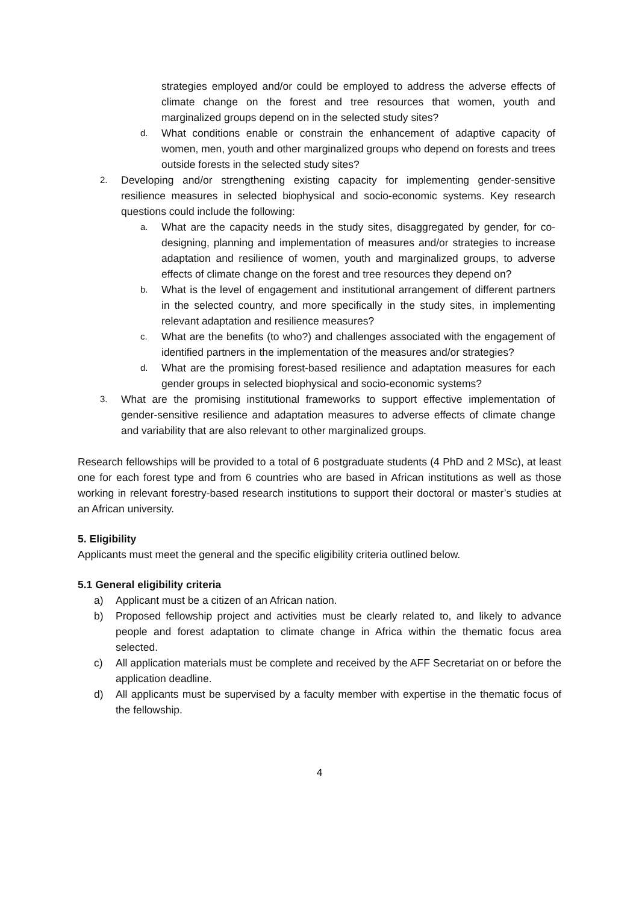strategies employed and/or could be employed to address the adverse effects of climate change on the forest and tree resources that women, youth and marginalized groups depend on in the selected study sites?
d. What conditions enable or constrain the enhancement of adaptive capacity of women, men, youth and other marginalized groups who depend on forests and trees outside forests in the selected study sites?
2. Developing and/or strengthening existing capacity for implementing gender-sensitive resilience measures in selected biophysical and socio-economic systems. Key research questions could include the following:
a. What are the capacity needs in the study sites, disaggregated by gender, for co-designing, planning and implementation of measures and/or strategies to increase adaptation and resilience of women, youth and marginalized groups, to adverse effects of climate change on the forest and tree resources they depend on?
b. What is the level of engagement and institutional arrangement of different partners in the selected country, and more specifically in the study sites, in implementing relevant adaptation and resilience measures?
c. What are the benefits (to who?) and challenges associated with the engagement of identified partners in the implementation of the measures and/or strategies?
d. What are the promising forest-based resilience and adaptation measures for each gender groups in selected biophysical and socio-economic systems?
3. What are the promising institutional frameworks to support effective implementation of gender-sensitive resilience and adaptation measures to adverse effects of climate change and variability that are also relevant to other marginalized groups.
Research fellowships will be provided to a total of 6 postgraduate students (4 PhD and 2 MSc), at least one for each forest type and from 6 countries who are based in African institutions as well as those working in relevant forestry-based research institutions to support their doctoral or master’s studies at an African university.
5. Eligibility
Applicants must meet the general and the specific eligibility criteria outlined below.
5.1 General eligibility criteria
a) Applicant must be a citizen of an African nation.
b) Proposed fellowship project and activities must be clearly related to, and likely to advance people and forest adaptation to climate change in Africa within the thematic focus area selected.
c) All application materials must be complete and received by the AFF Secretariat on or before the application deadline.
d) All applicants must be supervised by a faculty member with expertise in the thematic focus of the fellowship.
4